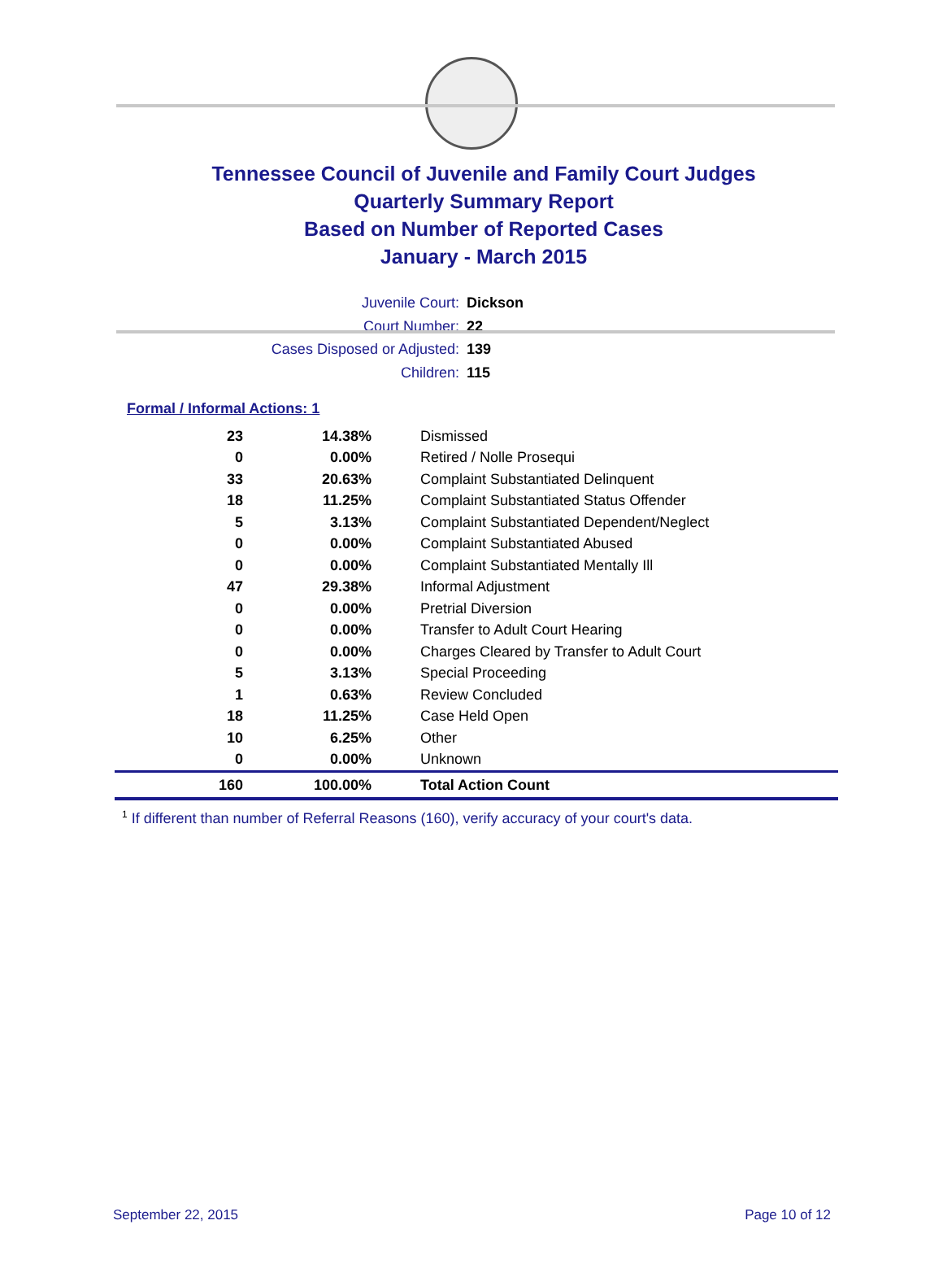Tennessee Council of Juvenile and Family Court Judges
Quarterly Summary Report
Based on Number of Reported Cases
January - March 2015
Juvenile Court: Dickson
Court Number: 22
Cases Disposed or Adjusted: 139
Children: 115
Formal / Informal Actions: 1
| 23 | 14.38% | Dismissed |
| 0 | 0.00% | Retired / Nolle Prosequi |
| 33 | 20.63% | Complaint Substantiated Delinquent |
| 18 | 11.25% | Complaint Substantiated Status Offender |
| 5 | 3.13% | Complaint Substantiated Dependent/Neglect |
| 0 | 0.00% | Complaint Substantiated Abused |
| 0 | 0.00% | Complaint Substantiated Mentally Ill |
| 47 | 29.38% | Informal Adjustment |
| 0 | 0.00% | Pretrial Diversion |
| 0 | 0.00% | Transfer to Adult Court Hearing |
| 0 | 0.00% | Charges Cleared by Transfer to Adult Court |
| 5 | 3.13% | Special Proceeding |
| 1 | 0.63% | Review Concluded |
| 18 | 11.25% | Case Held Open |
| 10 | 6.25% | Other |
| 0 | 0.00% | Unknown |
| 160 | 100.00% | Total Action Count |
<sup>1</sup> If different than number of Referral Reasons (160), verify accuracy of your court's data.
September 22, 2015 Page 10 of 12